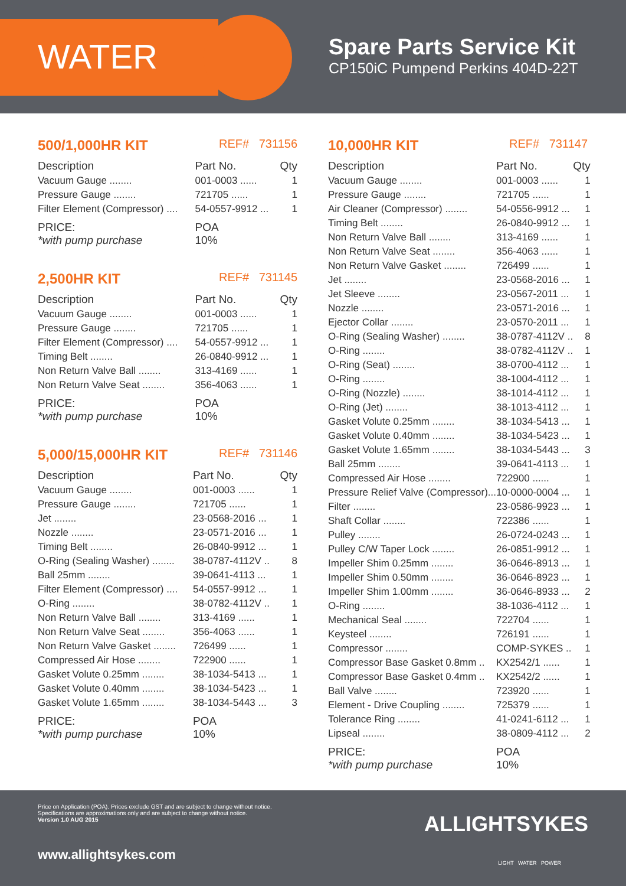WATER
Spare Parts Service Kit
CP150iC Pumpend Perkins 404D-22T
500/1,000HR KIT REF# 731156
| Description | Part No. | Qty |
| --- | --- | --- |
| Vacuum Gauge ........ | 001-0003 ...... | 1 |
| Pressure Gauge ........ | 721705 ...... | 1 |
| Filter Element (Compressor) .... | 54-0557-9912 ... | 1 |
| PRICE: *with pump purchase | POA 10% | |
2,500HR KIT REF# 731145
| Description | Part No. | Qty |
| --- | --- | --- |
| Vacuum Gauge ........ | 001-0003 ...... | 1 |
| Pressure Gauge ........ | 721705 ...... | 1 |
| Filter Element (Compressor) .... | 54-0557-9912 ... | 1 |
| Timing Belt ........ | 26-0840-9912 ... | 1 |
| Non Return Valve Ball ........ | 313-4169 ...... | 1 |
| Non Return Valve Seat ........ | 356-4063 ...... | 1 |
| PRICE: *with pump purchase | POA 10% | |
5,000/15,000HR KIT REF# 731146
| Description | Part No. | Qty |
| --- | --- | --- |
| Vacuum Gauge ........ | 001-0003 ...... | 1 |
| Pressure Gauge ........ | 721705 ...... | 1 |
| Jet ........ | 23-0568-2016 ... | 1 |
| Nozzle ........ | 23-0571-2016 ... | 1 |
| Timing Belt ........ | 26-0840-9912 ... | 1 |
| O-Ring (Sealing Washer) ........ | 38-0787-4112V .. | 8 |
| Ball 25mm ........ | 39-0641-4113 ... | 1 |
| Filter Element (Compressor) .... | 54-0557-9912 ... | 1 |
| O-Ring ........ | 38-0782-4112V .. | 1 |
| Non Return Valve Ball ........ | 313-4169 ...... | 1 |
| Non Return Valve Seat ........ | 356-4063 ...... | 1 |
| Non Return Valve Gasket ........ | 726499 ...... | 1 |
| Compressed Air Hose ........ | 722900 ...... | 1 |
| Gasket Volute 0.25mm ........ | 38-1034-5413 ... | 1 |
| Gasket Volute 0.40mm ........ | 38-1034-5423 ... | 1 |
| Gasket Volute 1.65mm ........ | 38-1034-5443 ... | 3 |
| PRICE: *with pump purchase | POA 10% | |
10,000HR KIT REF# 731147
| Description | Part No. | Qty |
| --- | --- | --- |
| Vacuum Gauge ........ | 001-0003 ...... | 1 |
| Pressure Gauge ........ | 721705 ...... | 1 |
| Air Cleaner (Compressor) ........ | 54-0556-9912 ... | 1 |
| Timing Belt ........ | 26-0840-9912 ... | 1 |
| Non Return Valve Ball ........ | 313-4169 ...... | 1 |
| Non Return Valve Seat ........ | 356-4063 ...... | 1 |
| Non Return Valve Gasket ........ | 726499 ...... | 1 |
| Jet ........ | 23-0568-2016 ... | 1 |
| Jet Sleeve ........ | 23-0567-2011 ... | 1 |
| Nozzle ........ | 23-0571-2016 ... | 1 |
| Ejector Collar ........ | 23-0570-2011 ... | 1 |
| O-Ring (Sealing Washer) ........ | 38-0787-4112V .. | 8 |
| O-Ring ........ | 38-0782-4112V .. | 1 |
| O-Ring (Seat) ........ | 38-0700-4112 ... | 1 |
| O-Ring ........ | 38-1004-4112 ... | 1 |
| O-Ring (Nozzle) ........ | 38-1014-4112 ... | 1 |
| O-Ring (Jet) ........ | 38-1013-4112 ... | 1 |
| Gasket Volute 0.25mm ........ | 38-1034-5413 ... | 1 |
| Gasket Volute 0.40mm ........ | 38-1034-5423 ... | 1 |
| Gasket Volute 1.65mm ........ | 38-1034-5443 ... | 3 |
| Ball 25mm ........ | 39-0641-4113 ... | 1 |
| Compressed Air Hose ........ | 722900 ...... | 1 |
| Pressure Relief Valve (Compressor)... | 10-0000-0004 ... | 1 |
| Filter ........ | 23-0586-9923 ... | 1 |
| Shaft Collar ........ | 722386 ...... | 1 |
| Pulley ........ | 26-0724-0243 ... | 1 |
| Pulley C/W Taper Lock ........ | 26-0851-9912 ... | 1 |
| Impeller Shim 0.25mm ........ | 36-0646-8913 ... | 1 |
| Impeller Shim 0.50mm ........ | 36-0646-8923 ... | 1 |
| Impeller Shim 1.00mm ........ | 36-0646-8933 ... | 2 |
| O-Ring ........ | 38-1036-4112 ... | 1 |
| Mechanical Seal ........ | 722704 ...... | 1 |
| Keysteel ........ | 726191 ...... | 1 |
| Compressor ........ | COMP-SYKES .. | 1 |
| Compressor Base Gasket 0.8mm .. | KX2542/1 ...... | 1 |
| Compressor Base Gasket 0.4mm .. | KX2542/2 ...... | 1 |
| Ball Valve ........ | 723920 ...... | 1 |
| Element - Drive Coupling ........ | 725379 ...... | 1 |
| Tolerance Ring ........ | 41-0241-6112 ... | 1 |
| Lipseal ........ | 38-0809-4112 ... | 2 |
| PRICE: *with pump purchase | POA 10% | |
Price on Application (POA). Prices exclude GST and are subject to change without notice.
Specifications are approximations only and are subject to change without notice.
Version 1.0 AUG 2015
www.allightsykes.com
ALLIGHTSYKES
LIGHT WATER POWER